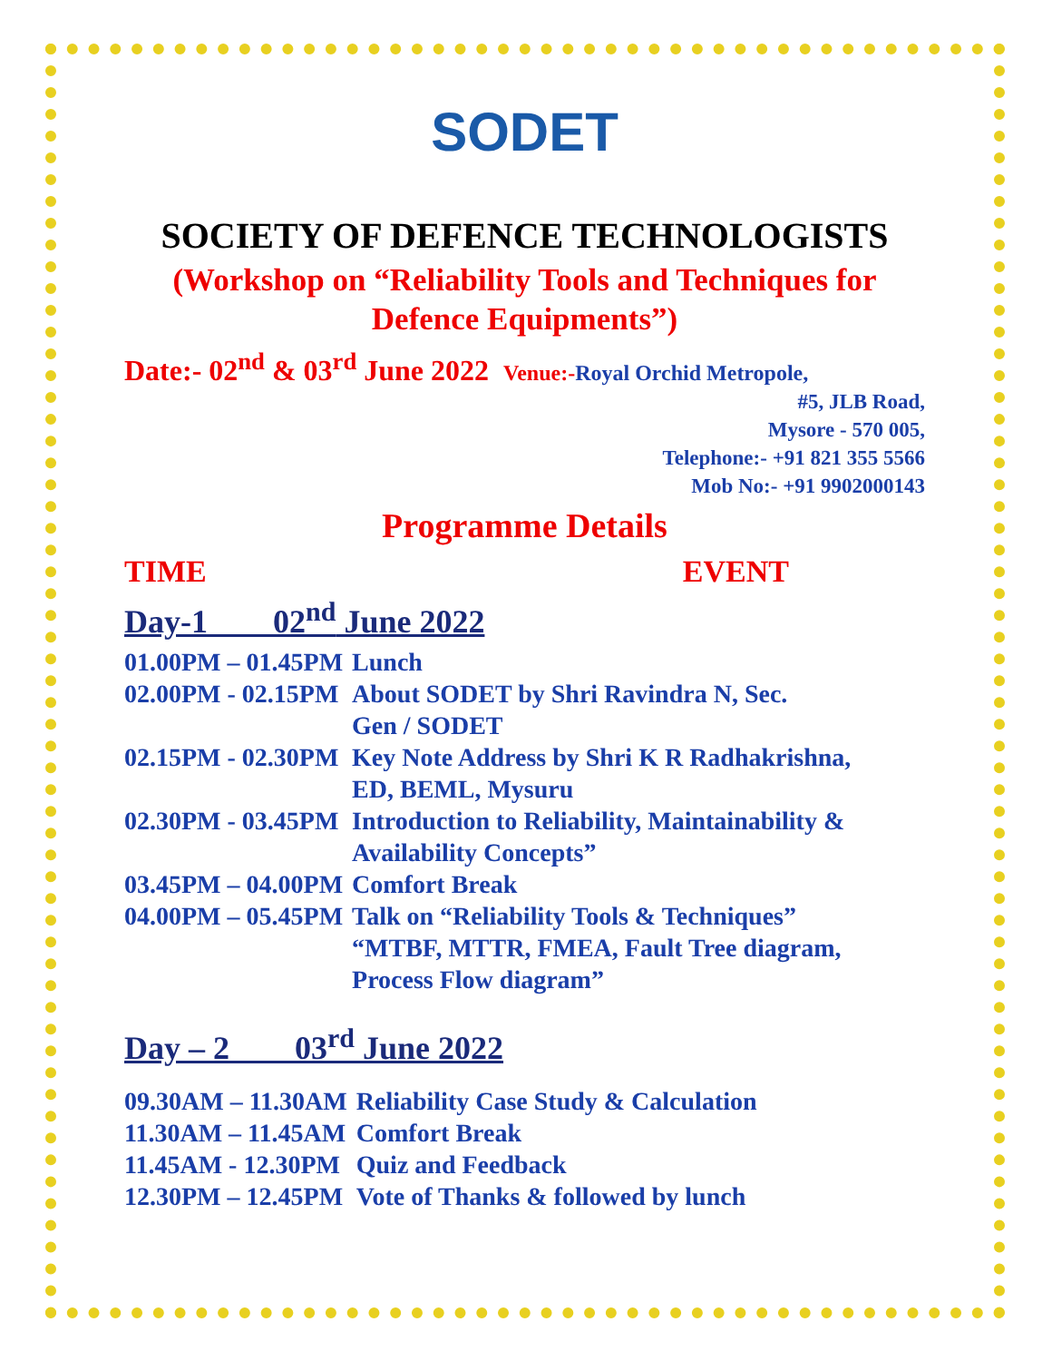SODET
SOCIETY OF DEFENCE TECHNOLOGISTS
(Workshop on “Reliability Tools and Techniques for
Defence Equipments”)
Date:- 02<sup>nd</sup> & 03<sup>rd</sup> June 2022 Venue:-Royal Orchid Metropole,
#5, JLB Road,
Mysore - 570 005,
Telephone:- +91 821 355 5566
Mob No:- +91 9902000143
Programme Details
TIME EVENT
Day-1 02<sup>nd</sup> June 2022
| 01.00PM – 01.45PM | Lunch |
| 02.00PM - 02.15PM | About SODET by Shri Ravindra N, Sec. Gen / SODET |
| 02.15PM - 02.30PM | Key Note Address by Shri K R Radhakrishna, ED, BEML, Mysuru |
| 02.30PM - 03.45PM | Introduction to Reliability, Maintainability & Availability Concepts” |
| 03.45PM – 04.00PM | Comfort Break |
| 04.00PM – 05.45PM | Talk on “Reliability Tools & Techniques” “MTBF, MTTR, FMEA, Fault Tree diagram, Process Flow diagram” |
Day – 2 03<sup>rd</sup> June 2022
| 09.30AM – 11.30AM | Reliability Case Study & Calculation |
| 11.30AM – 11.45AM | Comfort Break |
| 11.45AM - 12.30PM | Quiz and Feedback |
| 12.30PM – 12.45PM | Vote of Thanks & followed by lunch |